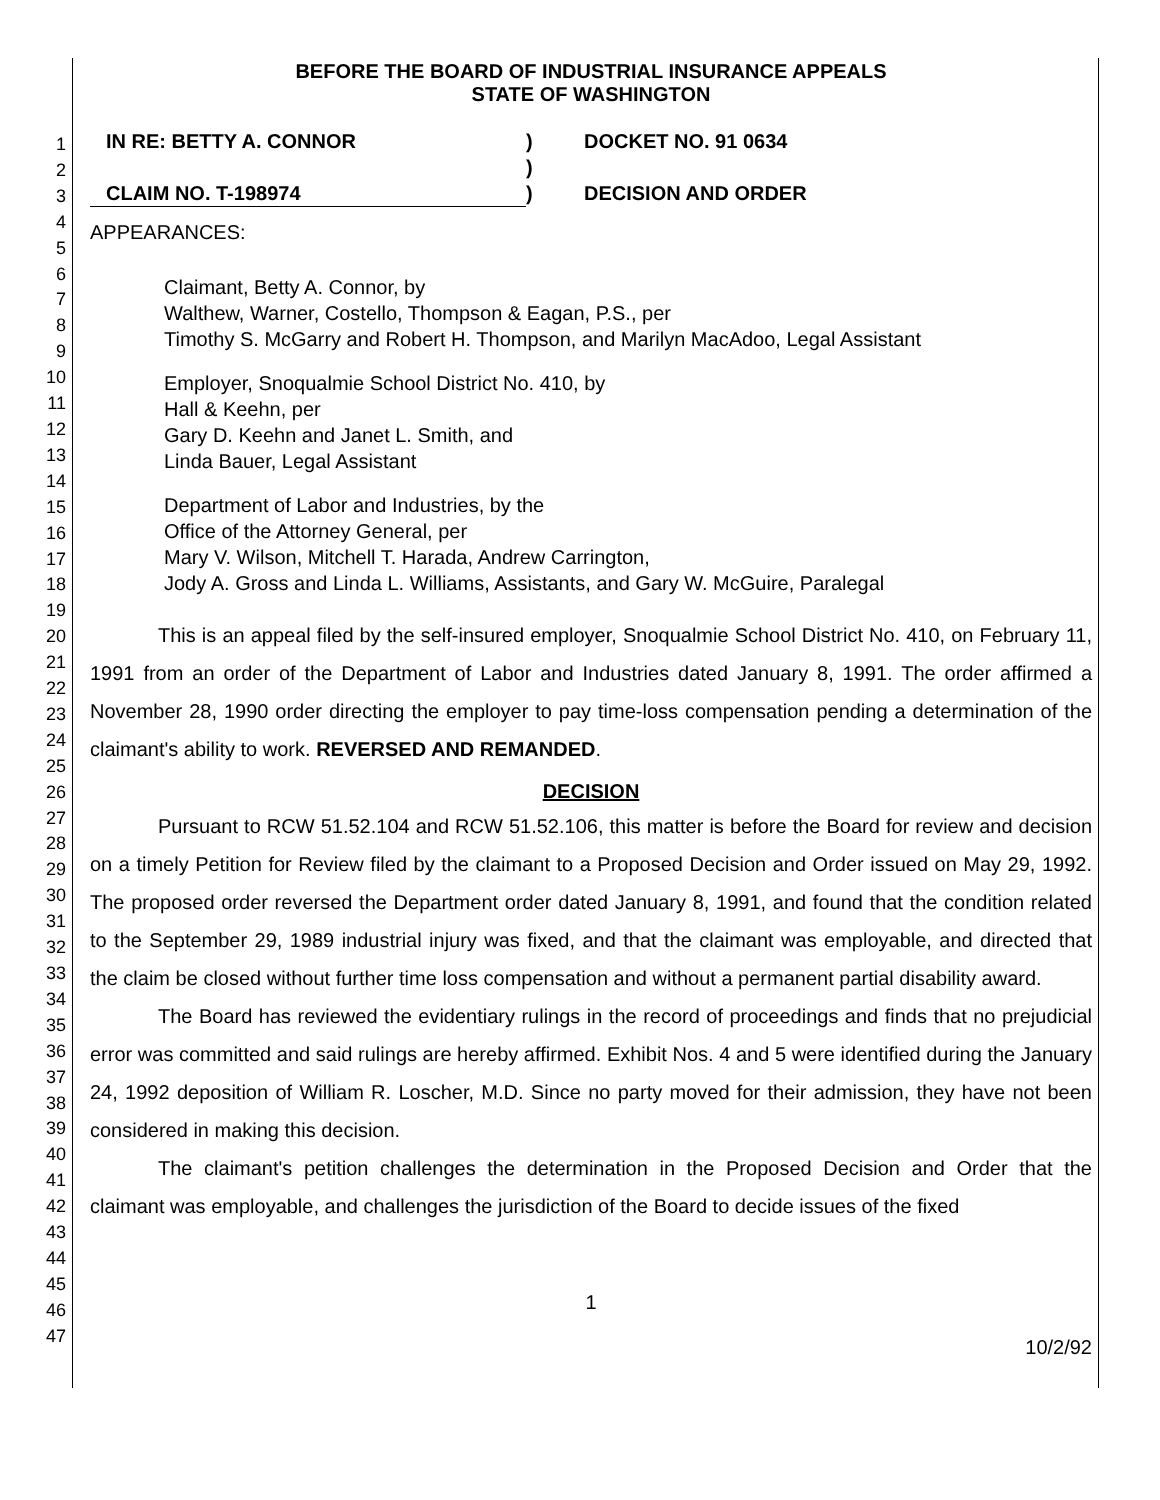1
2
3
4
5
6
7
8
9
10
11
12
13
14
15
16
17
18
19
20
21
22
23
24
25
26
27
28
29
30
31
32
33
34
35
36
37
38
39
40
41
42
43
44
45
46
47
BEFORE THE BOARD OF INDUSTRIAL INSURANCE APPEALS
STATE OF WASHINGTON
| IN RE: BETTY A. CONNOR | ) | DOCKET NO. 91 0634 |
| | ) | |
| CLAIM NO. T-198974 | ) | DECISION AND ORDER |
APPEARANCES:
Claimant, Betty A. Connor, by
Walthew, Warner, Costello, Thompson & Eagan, P.S., per
Timothy S. McGarry and Robert H. Thompson, and Marilyn MacAdoo, Legal Assistant
Employer, Snoqualmie School District No. 410, by
Hall & Keehn, per
Gary D. Keehn and Janet L. Smith, and
Linda Bauer, Legal Assistant
Department of Labor and Industries, by the
Office of the Attorney General, per
Mary V. Wilson, Mitchell T. Harada, Andrew Carrington,
Jody A. Gross and Linda L. Williams, Assistants, and Gary W. McGuire, Paralegal
This is an appeal filed by the self-insured employer, Snoqualmie School District No. 410, on February 11, 1991 from an order of the Department of Labor and Industries dated January 8, 1991. The order affirmed a November 28, 1990 order directing the employer to pay time-loss compensation pending a determination of the claimant's ability to work. REVERSED AND REMANDED.
DECISION
Pursuant to RCW 51.52.104 and RCW 51.52.106, this matter is before the Board for review and decision on a timely Petition for Review filed by the claimant to a Proposed Decision and Order issued on May 29, 1992. The proposed order reversed the Department order dated January 8, 1991, and found that the condition related to the September 29, 1989 industrial injury was fixed, and that the claimant was employable, and directed that the claim be closed without further time loss compensation and without a permanent partial disability award.
The Board has reviewed the evidentiary rulings in the record of proceedings and finds that no prejudicial error was committed and said rulings are hereby affirmed. Exhibit Nos. 4 and 5 were identified during the January 24, 1992 deposition of William R. Loscher, M.D. Since no party moved for their admission, they have not been considered in making this decision.
The claimant's petition challenges the determination in the Proposed Decision and Order that the claimant was employable, and challenges the jurisdiction of the Board to decide issues of the fixed
1
10/2/92